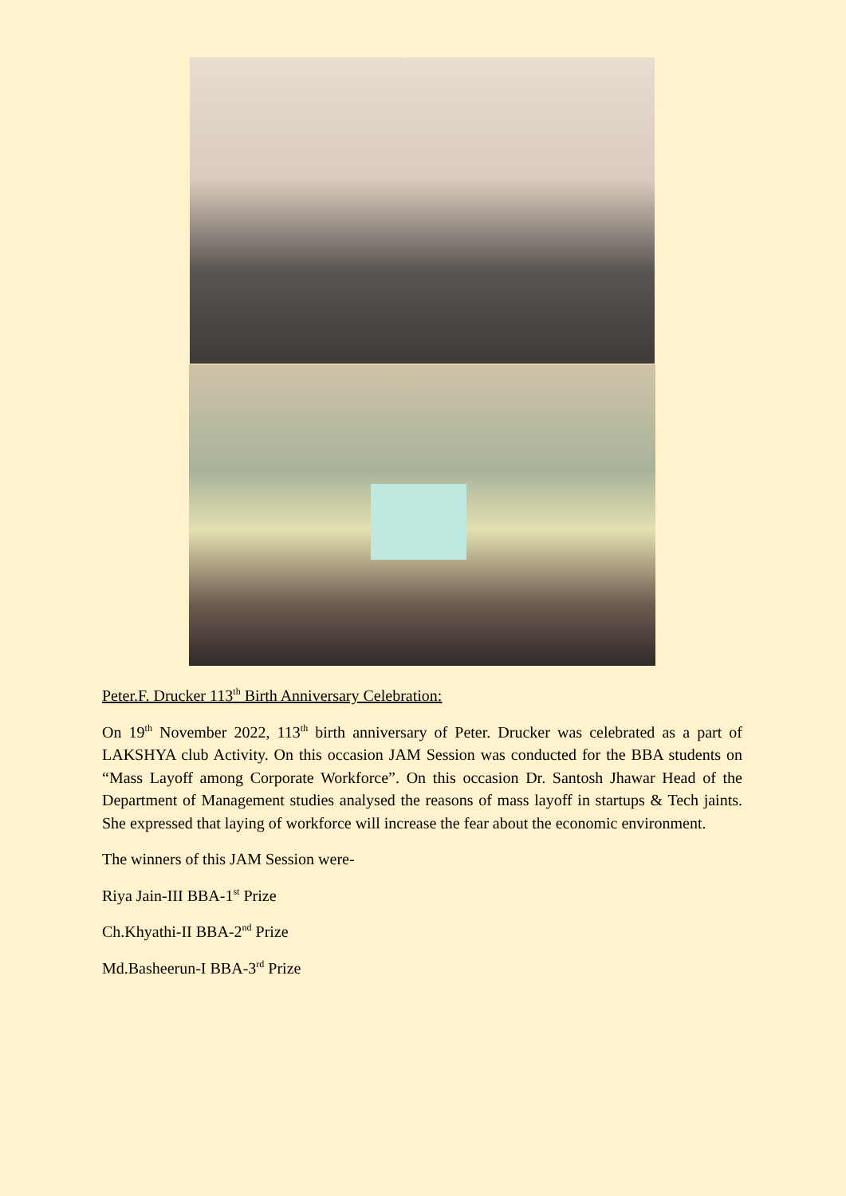Peter.F. Drucker 113<sup>th</sup> Birth Anniversary Celebration:
On 19<sup>th</sup> November 2022, 113<sup>th</sup> birth anniversary of Peter. Drucker was celebrated as a part of LAKSHYA club Activity. On this occasion JAM Session was conducted for the BBA students on “Mass Layoff among Corporate Workforce”. On this occasion Dr. Santosh Jhawar Head of the Department of Management studies analysed the reasons of mass layoff in startups & Tech jaints. She expressed that laying of workforce will increase the fear about the economic environment.
The winners of this JAM Session were-
Riya Jain-III BBA-1<sup>st</sup> Prize
Ch.Khyathi-II BBA-2<sup>nd</sup> Prize
Md.Basheerun-I BBA-3<sup>rd</sup> Prize